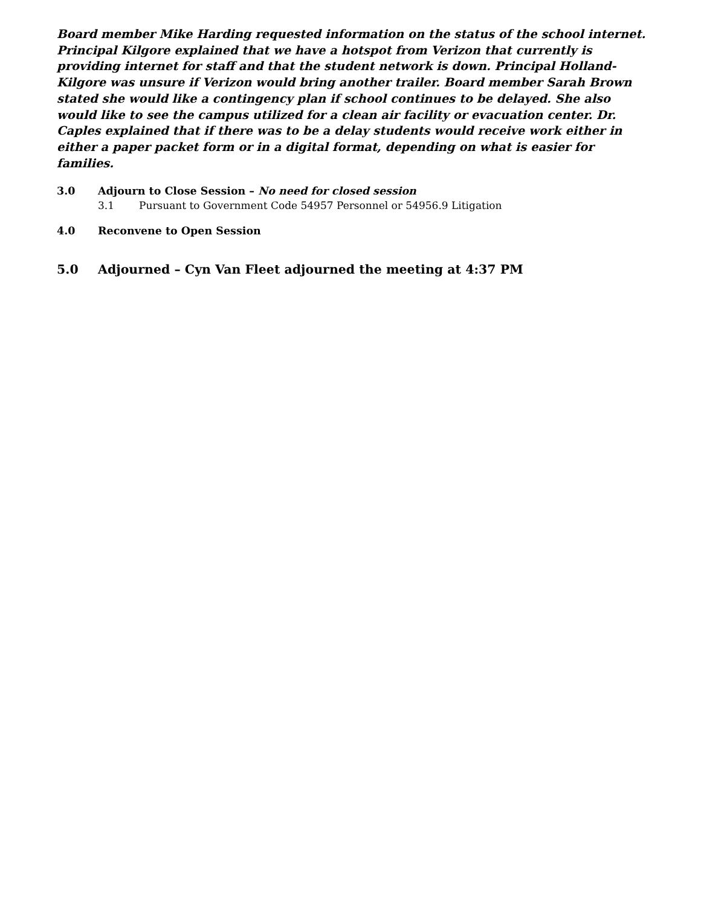Board member Mike Harding requested information on the status of the school internet. Principal Kilgore explained that we have a hotspot from Verizon that currently is providing internet for staff and that the student network is down. Principal Holland-Kilgore was unsure if Verizon would bring another trailer. Board member Sarah Brown stated she would like a contingency plan if school continues to be delayed. She also would like to see the campus utilized for a clean air facility or evacuation center. Dr. Caples explained that if there was to be a delay students would receive work either in either a paper packet form or in a digital format, depending on what is easier for families.
3.0 Adjourn to Close Session – No need for closed session
3.1 Pursuant to Government Code 54957 Personnel or 54956.9 Litigation
4.0 Reconvene to Open Session
5.0 Adjourned – Cyn Van Fleet adjourned the meeting at 4:37 PM